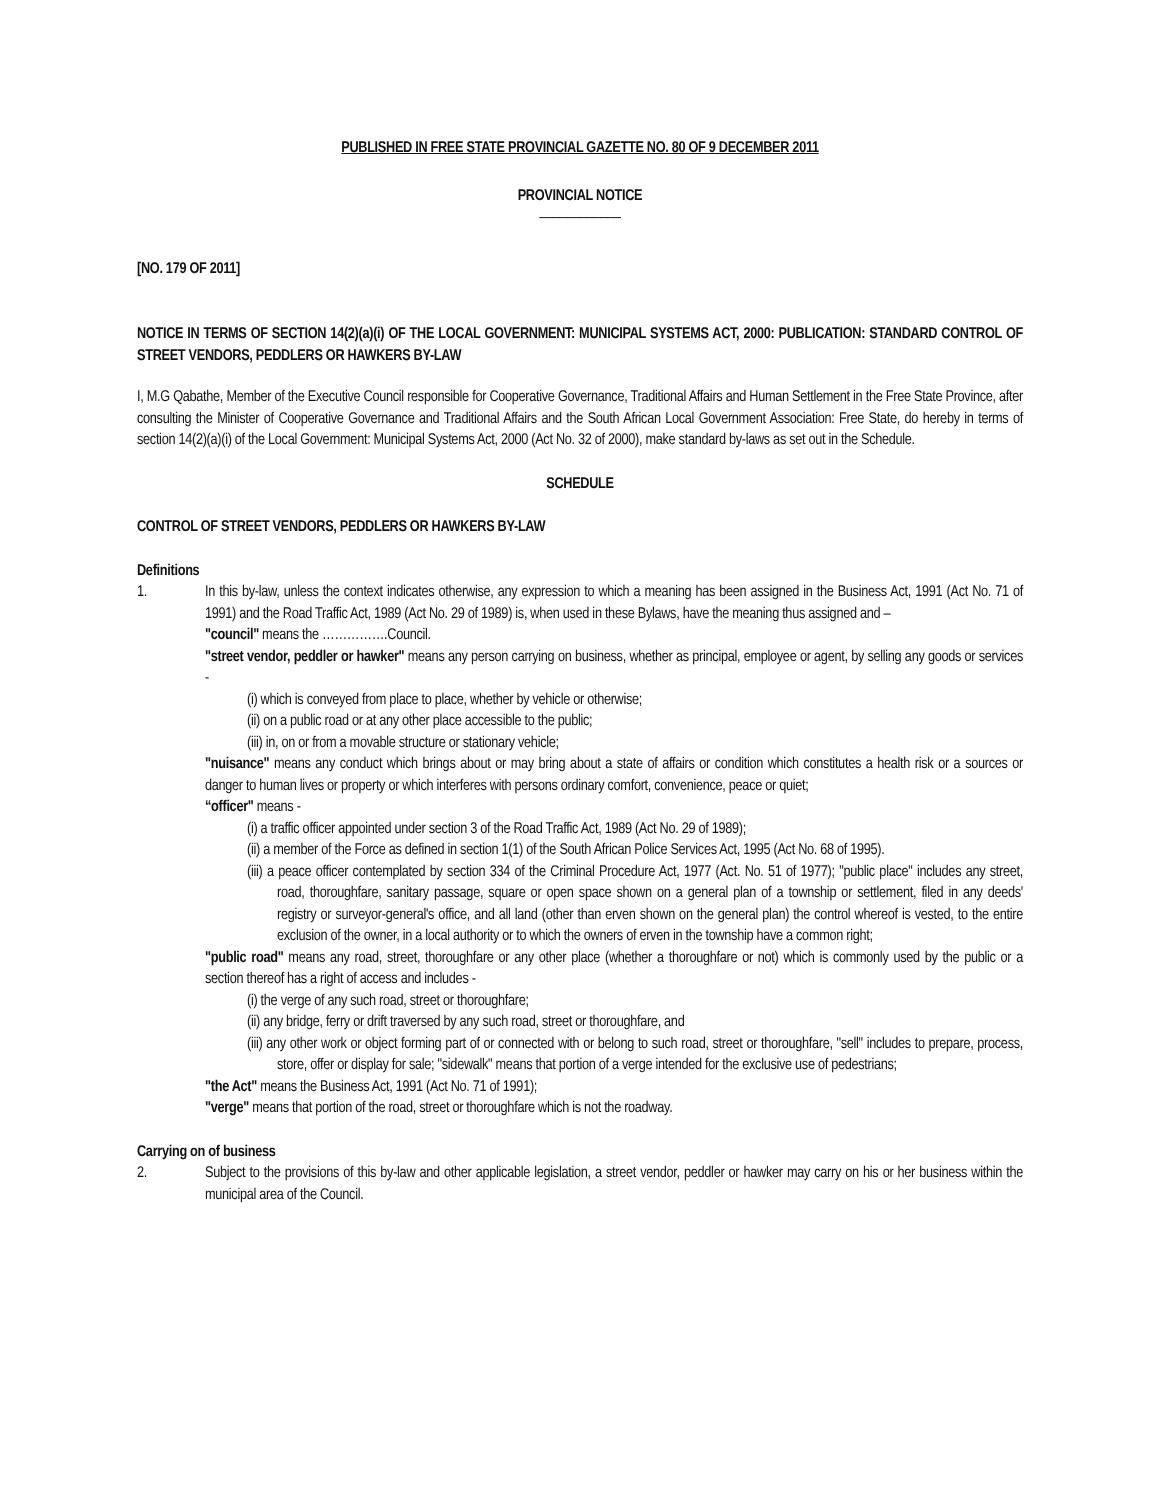PUBLISHED IN FREE STATE PROVINCIAL GAZETTE NO. 80 OF 9 DECEMBER 2011
PROVINCIAL NOTICE
____________
[NO. 179 OF 2011]
NOTICE IN TERMS OF SECTION 14(2)(a)(i) OF THE LOCAL GOVERNMENT: MUNICIPAL SYSTEMS ACT, 2000: PUBLICATION: STANDARD CONTROL OF STREET VENDORS, PEDDLERS OR HAWKERS BY-LAW
I, M.G Qabathe, Member of the Executive Council responsible for Cooperative Governance, Traditional Affairs and Human Settlement in the Free State Province, after consulting the Minister of Cooperative Governance and Traditional Affairs and the South African Local Government Association: Free State, do hereby in terms of section 14(2)(a)(i) of the Local Government: Municipal Systems Act, 2000 (Act No. 32 of 2000), make standard by-laws as set out in the Schedule.
SCHEDULE
CONTROL OF STREET VENDORS, PEDDLERS OR HAWKERS BY-LAW
Definitions
1. In this by-law, unless the context indicates otherwise, any expression to which a meaning has been assigned in the Business Act, 1991 (Act No. 71 of 1991) and the Road Traffic Act, 1989 (Act No. 29 of 1989) is, when used in these Bylaws, have the meaning thus assigned and –
"council" means the …………….Council.
"street vendor, peddler or hawker" means any person carrying on business, whether as principal, employee or agent, by selling any goods or services -
(i) which is conveyed from place to place, whether by vehicle or otherwise;
(ii) on a public road or at any other place accessible to the public;
(iii) in, on or from a movable structure or stationary vehicle;
"nuisance" means any conduct which brings about or may bring about a state of affairs or condition which constitutes a health risk or a sources or danger to human lives or property or which interferes with persons ordinary comfort, convenience, peace or quiet;
“officer" means -
(i) a traffic officer appointed under section 3 of the Road Traffic Act, 1989 (Act No. 29 of 1989);
(ii) a member of the Force as defined in section 1(1) of the South African Police Services Act, 1995 (Act No. 68 of 1995).
(iii) a peace officer contemplated by section 334 of the Criminal Procedure Act, 1977 (Act. No. 51 of 1977); "public place" includes any street, road, thoroughfare, sanitary passage, square or open space shown on a general plan of a township or settlement, filed in any deeds' registry or surveyor-general's office, and all land (other than erven shown on the general plan) the control whereof is vested, to the entire exclusion of the owner, in a local authority or to which the owners of erven in the township have a common right;
"public road" means any road, street, thoroughfare or any other place (whether a thoroughfare or not) which is commonly used by the public or a section thereof has a right of access and includes -
(i) the verge of any such road, street or thoroughfare;
(ii) any bridge, ferry or drift traversed by any such road, street or thoroughfare, and
(iii) any other work or object forming part of or connected with or belong to such road, street or thoroughfare, "sell" includes to prepare, process, store, offer or display for sale; "sidewalk" means that portion of a verge intended for the exclusive use of pedestrians;
"the Act" means the Business Act, 1991 (Act No. 71 of 1991);
"verge" means that portion of the road, street or thoroughfare which is not the roadway.
Carrying on of business
2. Subject to the provisions of this by-law and other applicable legislation, a street vendor, peddler or hawker may carry on his or her business within the municipal area of the Council.